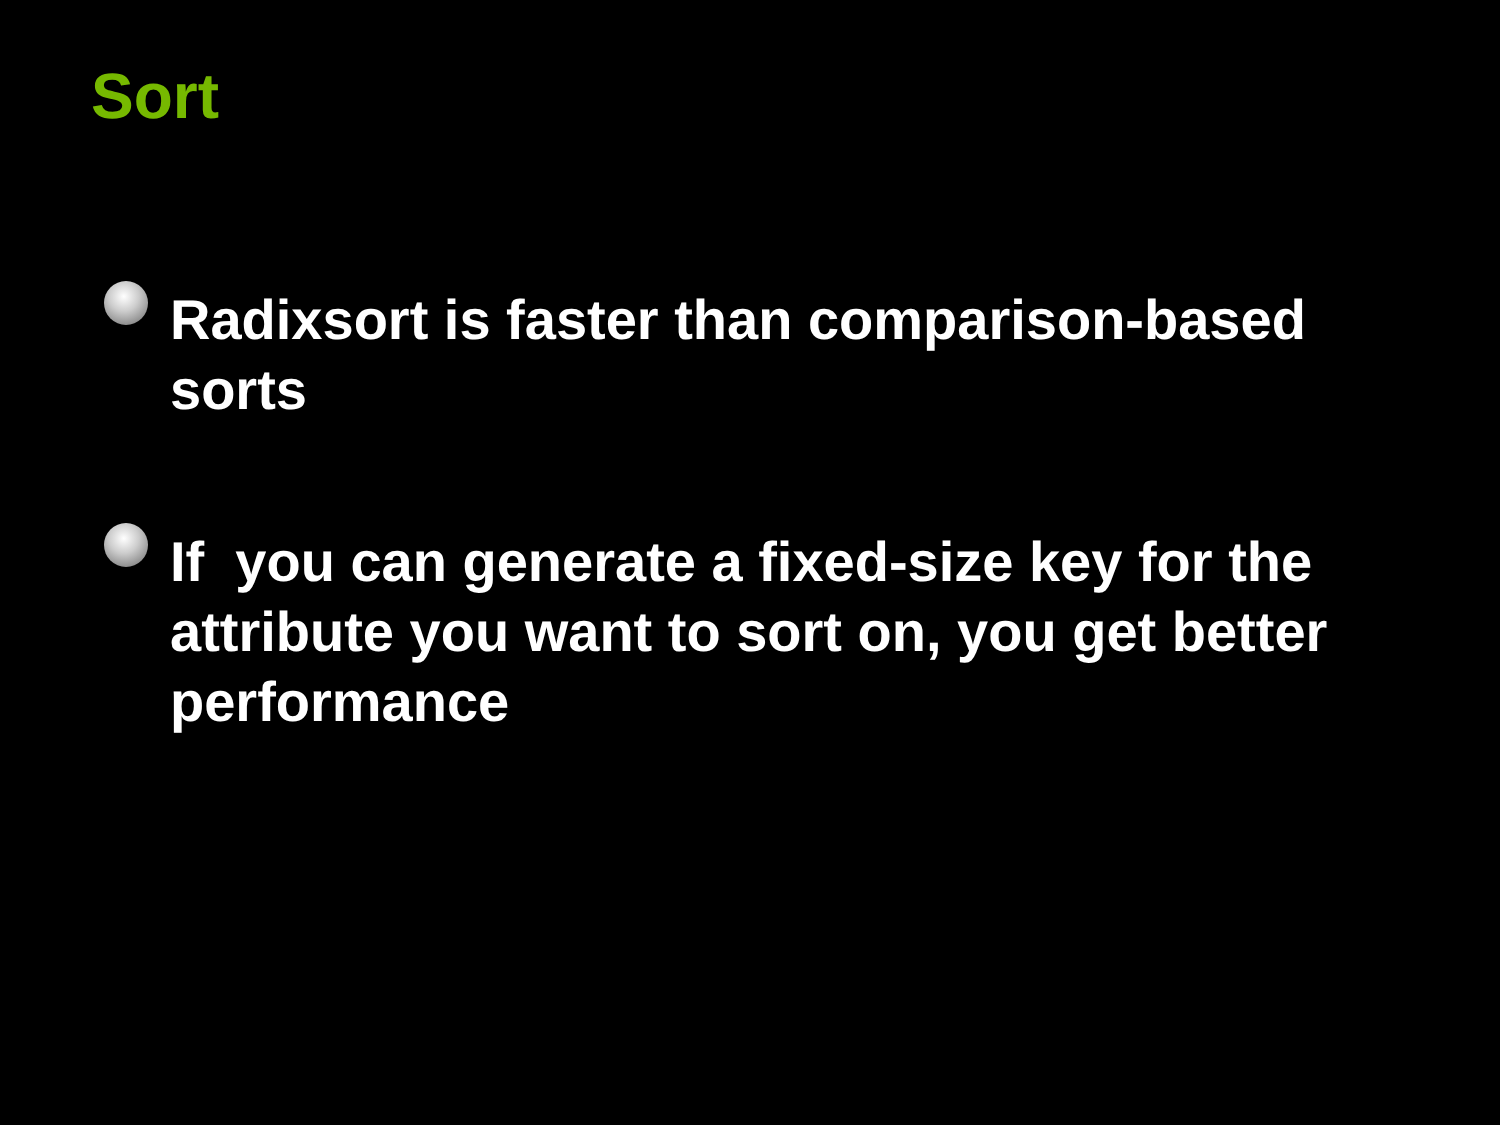Sort
Radixsort is faster than comparison-based sorts
If you can generate a fixed-size key for the attribute you want to sort on, you get better performance